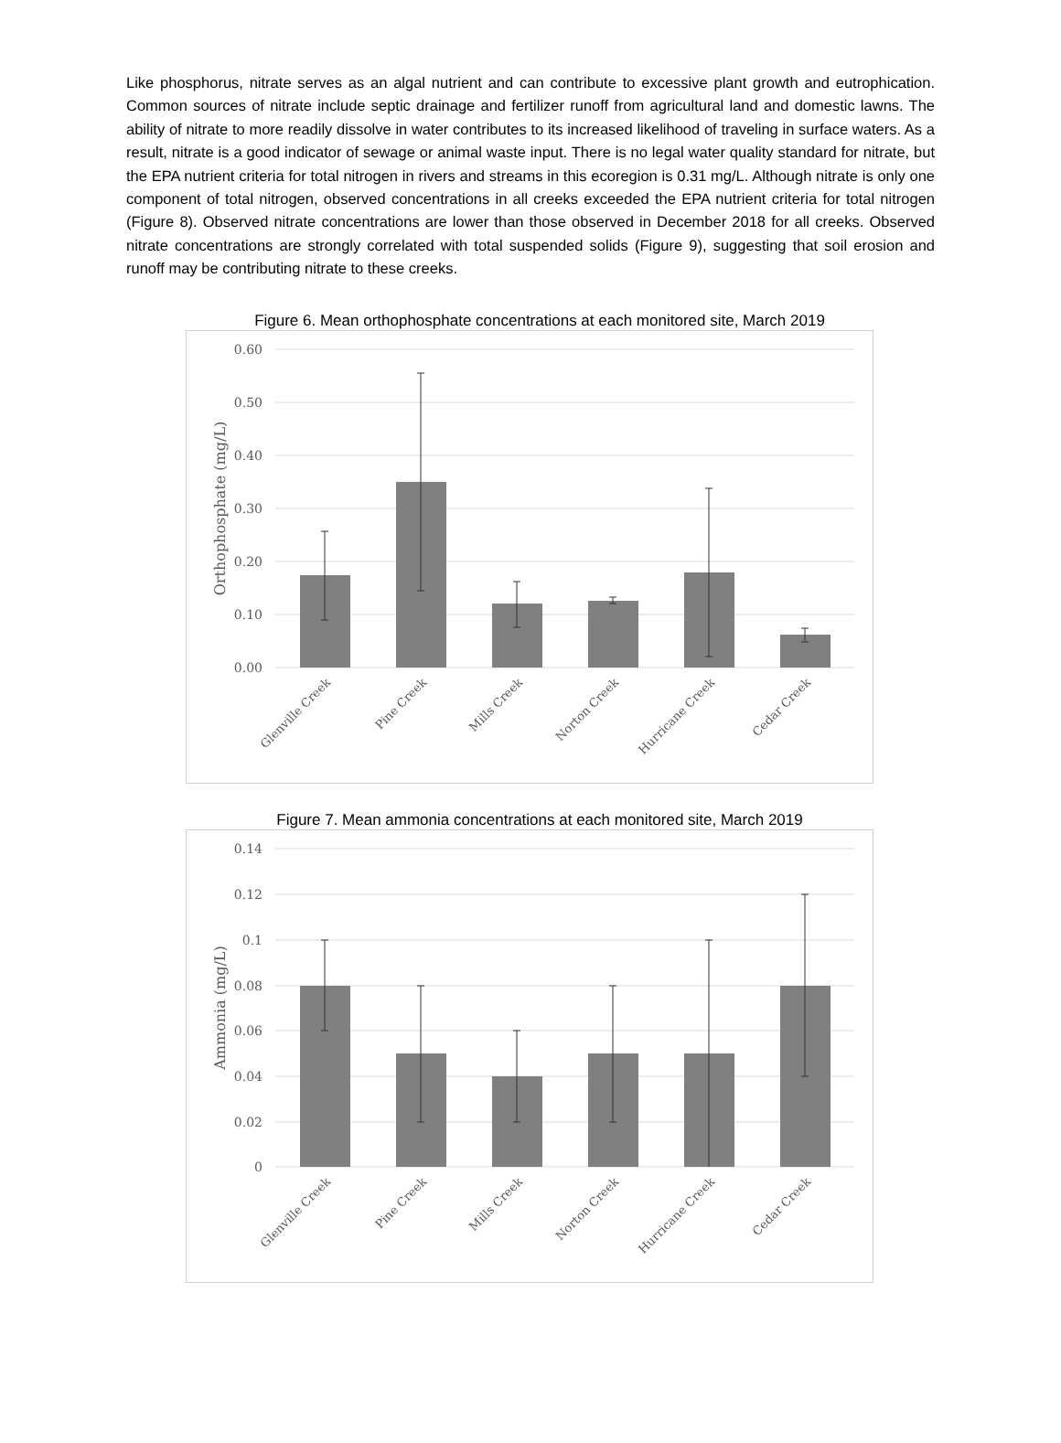Like phosphorus, nitrate serves as an algal nutrient and can contribute to excessive plant growth and eutrophication. Common sources of nitrate include septic drainage and fertilizer runoff from agricultural land and domestic lawns. The ability of nitrate to more readily dissolve in water contributes to its increased likelihood of traveling in surface waters. As a result, nitrate is a good indicator of sewage or animal waste input. There is no legal water quality standard for nitrate, but the EPA nutrient criteria for total nitrogen in rivers and streams in this ecoregion is 0.31 mg/L. Although nitrate is only one component of total nitrogen, observed concentrations in all creeks exceeded the EPA nutrient criteria for total nitrogen (Figure 8). Observed nitrate concentrations are lower than those observed in December 2018 for all creeks. Observed nitrate concentrations are strongly correlated with total suspended solids (Figure 9), suggesting that soil erosion and runoff may be contributing nitrate to these creeks.
Figure 6. Mean orthophosphate concentrations at each monitored site, March 2019
0.60
0.50
0.40
0.30
0.20
0.10
0.00
Orthophosphate (mg/L)
Glenville Creek
Pine Creek
Mills Creek
Norton Creek
Hurricane Creek
Cedar Creek
Figure 7. Mean ammonia concentrations at each monitored site, March 2019
0.14
0.12
0.1
0.08
0.06
0.04
0.02
0
Ammonia (mg/L)
Glenville Creek
Pine Creek
Mills Creek
Norton Creek
Hurricane Creek
Cedar Creek